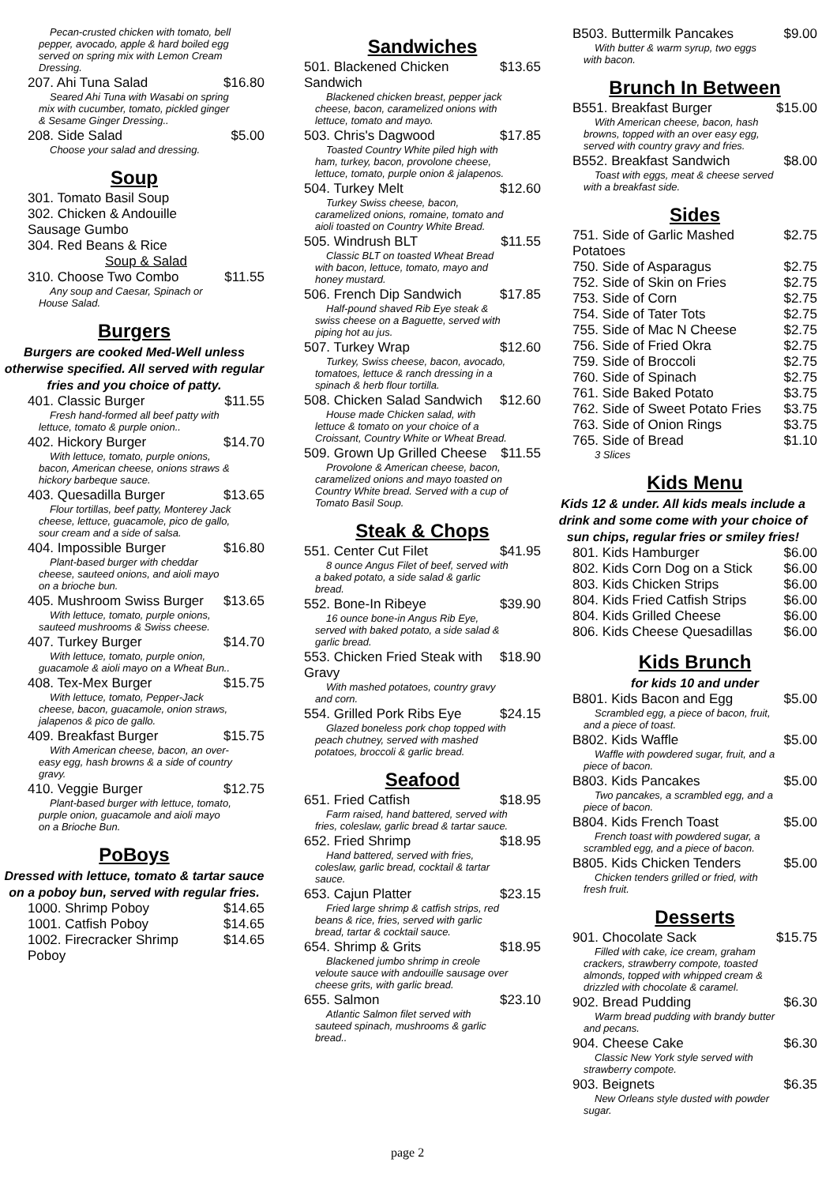Pecan-crusted chicken with tomato, bell pepper, avocado, apple & hard boiled egg served on spring mix with Lemon Cream Dressing.
207. Ahi Tuna Salad $16.80
Seared Ahi Tuna with Wasabi on spring mix with cucumber, tomato, pickled ginger & Sesame Ginger Dressing..
208. Side Salad $5.00
Choose your salad and dressing.
Soup
301. Tomato Basil Soup
302. Chicken & Andouille Sausage Gumbo
304. Red Beans & Rice
Soup & Salad
310. Choose Two Combo $11.55
Any soup and Caesar, Spinach or House Salad.
Burgers
Burgers are cooked Med-Well unless otherwise specified. All served with regular fries and you choice of patty.
401. Classic Burger $11.55
Fresh hand-formed all beef patty with lettuce, tomato & purple onion..
402. Hickory Burger $14.70
With lettuce, tomato, purple onions, bacon, American cheese, onions straws & hickory barbeque sauce.
403. Quesadilla Burger $13.65
Flour tortillas, beef patty, Monterey Jack cheese, lettuce, guacamole, pico de gallo, sour cream and a side of salsa.
404. Impossible Burger $16.80
Plant-based burger with cheddar cheese, sauteed onions, and aioli mayo on a brioche bun.
405. Mushroom Swiss Burger $13.65
With lettuce, tomato, purple onions, sauteed mushrooms & Swiss cheese.
407. Turkey Burger $14.70
With lettuce, tomato, purple onion, guacamole & aioli mayo on a Wheat Bun..
408. Tex-Mex Burger $15.75
With lettuce, tomato, Pepper-Jack cheese, bacon, guacamole, onion straws, jalapenos & pico de gallo.
409. Breakfast Burger $15.75
With American cheese, bacon, an over-easy egg, hash browns & a side of country gravy.
410. Veggie Burger $12.75
Plant-based burger with lettuce, tomato, purple onion, guacamole and aioli mayo on a Brioche Bun.
PoBoys
Dressed with lettuce, tomato & tartar sauce on a poboy bun, served with regular fries.
1000. Shrimp Poboy $14.65
1001. Catfish Poboy $14.65
1002. Firecracker Shrimp Poboy $14.65
Sandwiches
501. Blackened Chicken Sandwich $13.65
Blackened chicken breast, pepper jack cheese, bacon, caramelized onions with lettuce, tomato and mayo.
503. Chris's Dagwood $17.85
Toasted Country White piled high with ham, turkey, bacon, provolone cheese, lettuce, tomato, purple onion & jalapenos.
504. Turkey Melt $12.60
Turkey Swiss cheese, bacon, caramelized onions, romaine, tomato and aioli toasted on Country White Bread.
505. Windrush BLT $11.55
Classic BLT on toasted Wheat Bread with bacon, lettuce, tomato, mayo and honey mustard.
506. French Dip Sandwich $17.85
Half-pound shaved Rib Eye steak & swiss cheese on a Baguette, served with piping hot au jus.
507. Turkey Wrap $12.60
Turkey, Swiss cheese, bacon, avocado, tomatoes, lettuce & ranch dressing in a spinach & herb flour tortilla.
508. Chicken Salad Sandwich $12.60
House made Chicken salad, with lettuce & tomato on your choice of a Croissant, Country White or Wheat Bread.
509. Grown Up Grilled Cheese $11.55
Provolone & American cheese, bacon, caramelized onions and mayo toasted on Country White bread. Served with a cup of Tomato Basil Soup.
Steak & Chops
551. Center Cut Filet $41.95
8 ounce Angus Filet of beef, served with a baked potato, a side salad & garlic bread.
552. Bone-In Ribeye $39.90
16 ounce bone-in Angus Rib Eye, served with baked potato, a side salad & garlic bread.
553. Chicken Fried Steak with Gravy $18.90
With mashed potatoes, country gravy and corn.
554. Grilled Pork Ribs Eye $24.15
Glazed boneless pork chop topped with peach chutney, served with mashed potatoes, broccoli & garlic bread.
Seafood
651. Fried Catfish $18.95
Farm raised, hand battered, served with fries, coleslaw, garlic bread & tartar sauce.
652. Fried Shrimp $18.95
Hand battered, served with fries, coleslaw, garlic bread, cocktail & tartar sauce.
653. Cajun Platter $23.15
Fried large shrimp & catfish strips, red beans & rice, fries, served with garlic bread, tartar & cocktail sauce.
654. Shrimp & Grits $18.95
Blackened jumbo shrimp in creole veloute sauce with andouille sausage over cheese grits, with garlic bread.
655. Salmon $23.10
Atlantic Salmon filet served with sauteed spinach, mushrooms & garlic bread..
B503. Buttermilk Pancakes $9.00
With butter & warm syrup, two eggs with bacon.
Brunch In Between
B551. Breakfast Burger $15.00
With American cheese, bacon, hash browns, topped with an over easy egg, served with country gravy and fries.
B552. Breakfast Sandwich $8.00
Toast with eggs, meat & cheese served with a breakfast side.
Sides
751. Side of Garlic Mashed Potatoes $2.75
750. Side of Asparagus $2.75
752. Side of Skin on Fries $2.75
753. Side of Corn $2.75
754. Side of Tater Tots $2.75
755. Side of Mac N Cheese $2.75
756. Side of Fried Okra $2.75
759. Side of Broccoli $2.75
760. Side of Spinach $2.75
761. Side Baked Potato $3.75
762. Side of Sweet Potato Fries $3.75
763. Side of Onion Rings $3.75
765. Side of Bread $1.10
3 Slices
Kids Menu
Kids 12 & under. All kids meals include a drink and some come with your choice of sun chips, regular fries or smiley fries!
801. Kids Hamburger $6.00
802. Kids Corn Dog on a Stick $6.00
803. Kids Chicken Strips $6.00
804. Kids Fried Catfish Strips $6.00
804. Kids Grilled Cheese $6.00
806. Kids Cheese Quesadillas $6.00
Kids Brunch
for kids 10 and under
B801. Kids Bacon and Egg $5.00
Scrambled egg, a piece of bacon, fruit, and a piece of toast.
B802. Kids Waffle $5.00
Waffle with powdered sugar, fruit, and a piece of bacon.
B803. Kids Pancakes $5.00
Two pancakes, a scrambled egg, and a piece of bacon.
B804. Kids French Toast $5.00
French toast with powdered sugar, a scrambled egg, and a piece of bacon.
B805. Kids Chicken Tenders $5.00
Chicken tenders grilled or fried, with fresh fruit.
Desserts
901. Chocolate Sack $15.75
Filled with cake, ice cream, graham crackers, strawberry compote, toasted almonds, topped with whipped cream & drizzled with chocolate & caramel.
902. Bread Pudding $6.30
Warm bread pudding with brandy butter and pecans.
904. Cheese Cake $6.30
Classic New York style served with strawberry compote.
903. Beignets $6.35
New Orleans style dusted with powder sugar.
page 2